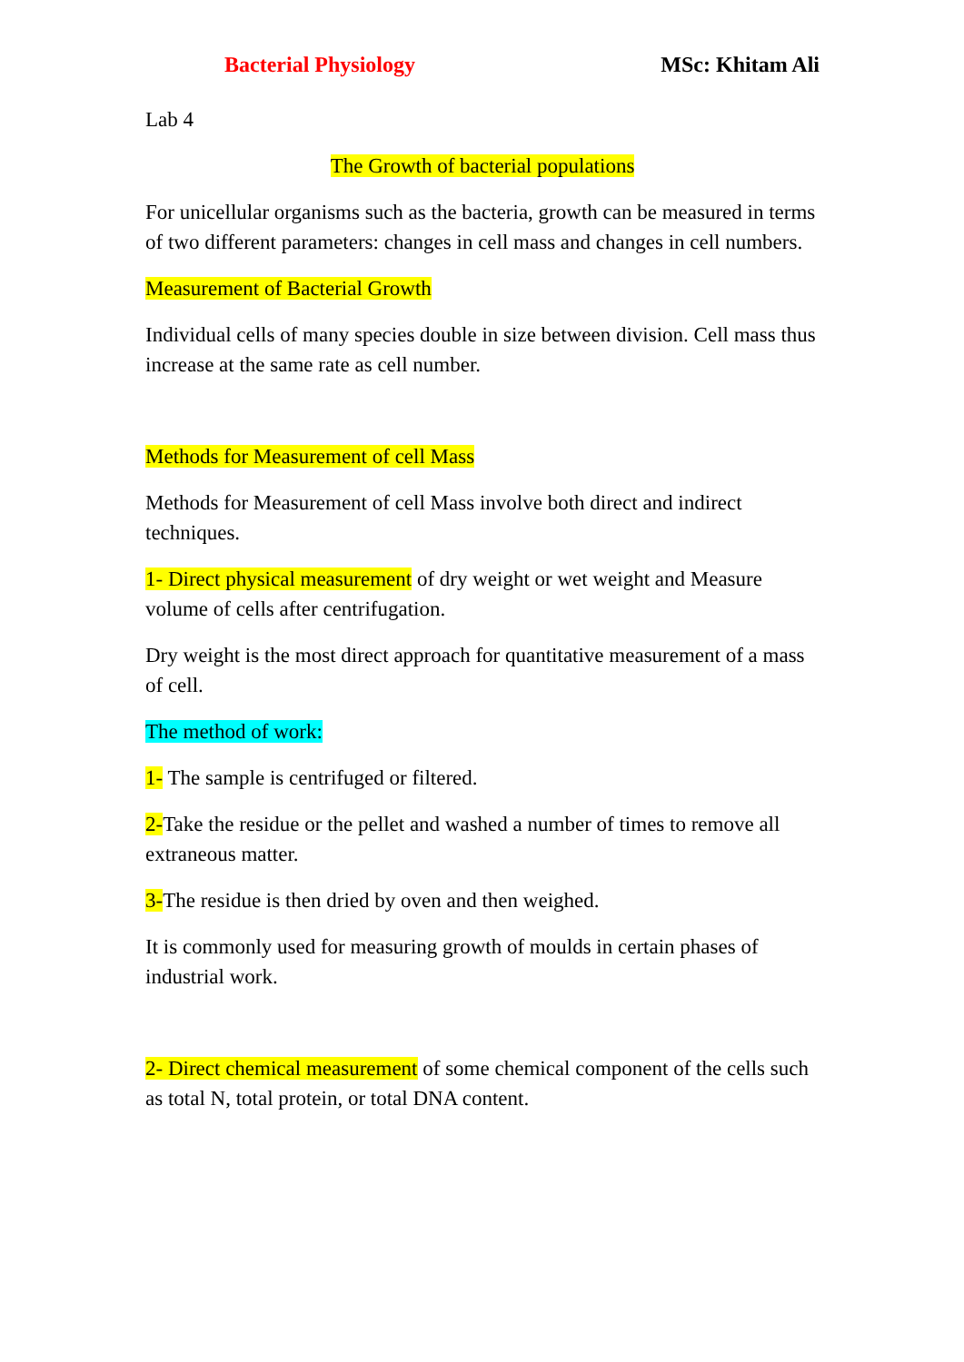Bacterial Physiology MSc: Khitam Ali
Lab 4
The Growth of bacterial populations
For unicellular organisms such as the bacteria, growth can be measured in terms of two different parameters: changes in cell mass and changes in cell numbers.
Measurement of Bacterial Growth
Individual cells of many species double in size between division. Cell mass thus increase at the same rate as cell number.
Methods for Measurement of cell Mass
Methods for Measurement of cell Mass involve both direct and indirect techniques.
1- Direct physical measurement of dry weight or wet weight and Measure volume of cells after centrifugation.
Dry weight is the most direct approach for quantitative measurement of a mass of cell.
The method of work:
1- The sample is centrifuged or filtered.
2-Take the residue or the pellet and washed a number of times to remove all extraneous matter.
3-The residue is then dried by oven and then weighed.
It is commonly used for measuring growth of moulds in certain phases of industrial work.
2- Direct chemical measurement of some chemical component of the cells such as total N, total protein, or total DNA content.